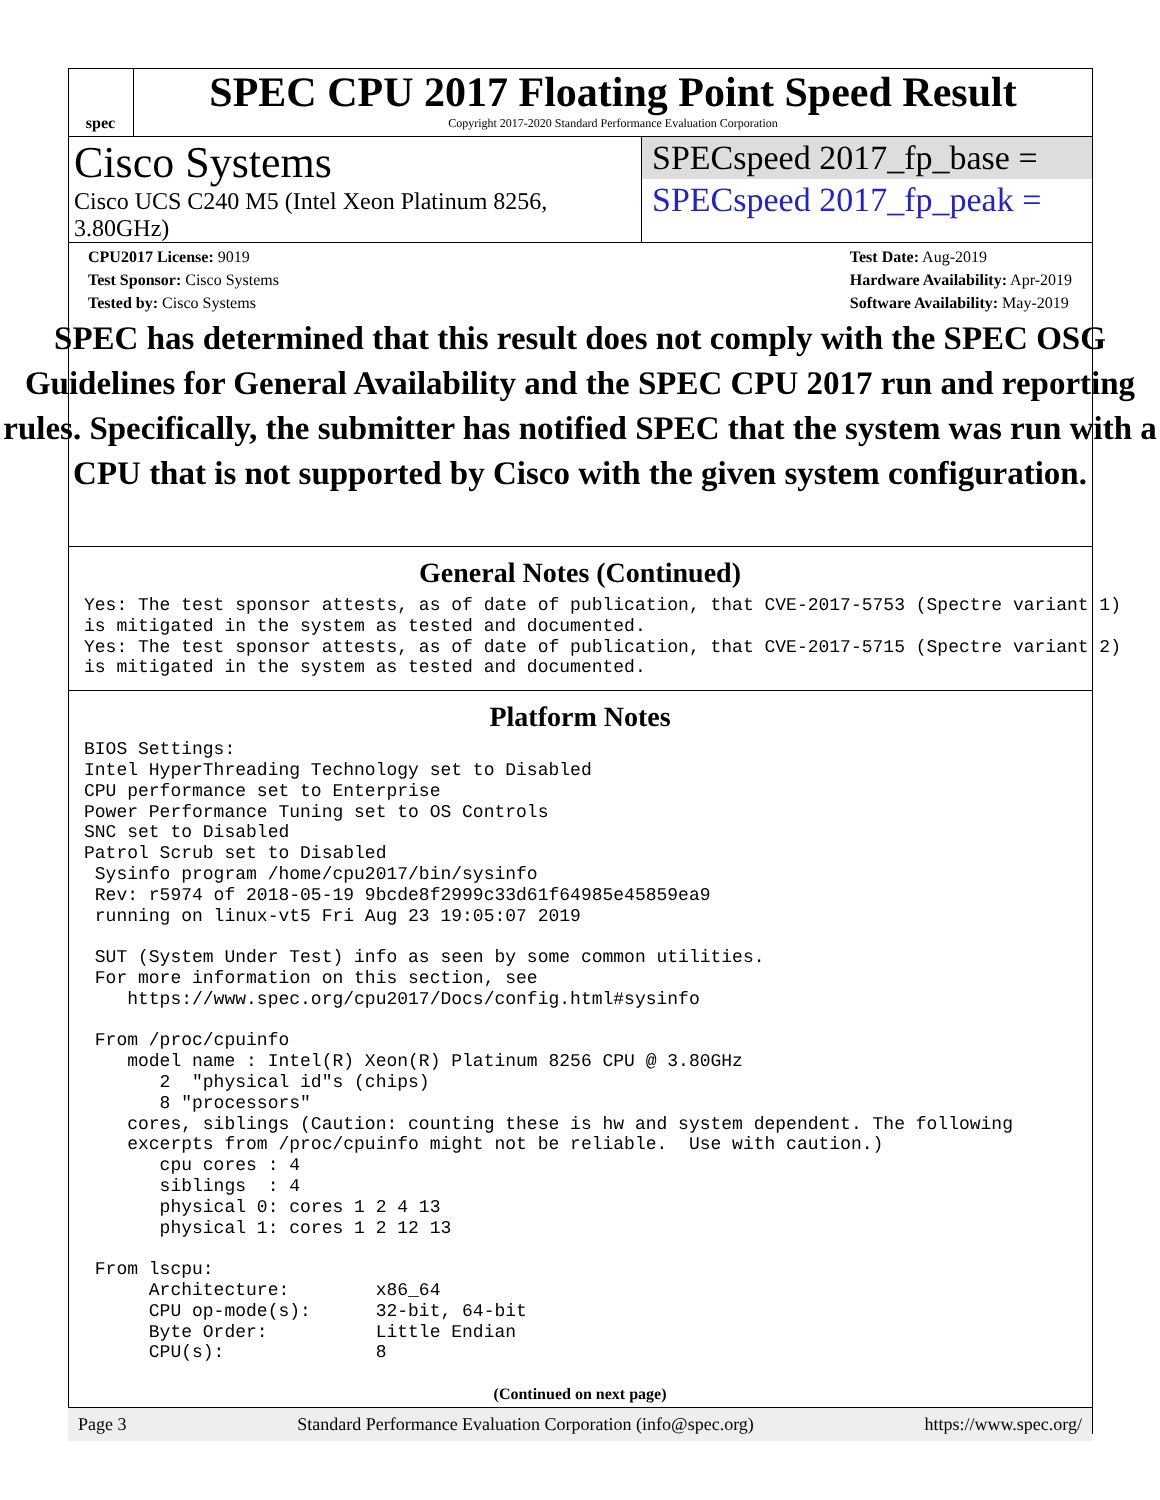spec
SPEC CPU 2017 Floating Point Speed Result
Copyright 2017-2020 Standard Performance Evaluation Corporation
Cisco Systems
Cisco UCS C240 M5 (Intel Xeon Platinum 8256, 3.80GHz)
SPECspeed 2017_fp_base =
SPECspeed 2017_fp_peak =
CPU2017 License: 9019
Test Sponsor: Cisco Systems
Tested by: Cisco Systems
Test Date: Aug-2019
Hardware Availability: Apr-2019
Software Availability: May-2019
SPEC has determined that this result does not comply with the SPEC OSG Guidelines for General Availability and the SPEC CPU 2017 run and reporting rules. Specifically, the submitter has notified SPEC that the system was run with a CPU that is not supported by Cisco with the given system configuration.
General Notes (Continued)
Yes: The test sponsor attests, as of date of publication, that CVE-2017-5753 (Spectre variant 1)
is mitigated in the system as tested and documented.
Yes: The test sponsor attests, as of date of publication, that CVE-2017-5715 (Spectre variant 2)
is mitigated in the system as tested and documented.
Platform Notes
BIOS Settings:
Intel HyperThreading Technology set to Disabled
CPU performance set to Enterprise
Power Performance Tuning set to OS Controls
SNC set to Disabled
Patrol Scrub set to Disabled
 Sysinfo program /home/cpu2017/bin/sysinfo
 Rev: r5974 of 2018-05-19 9bcde8f2999c33d61f64985e45859ea9
 running on linux-vt5 Fri Aug 23 19:05:07 2019

 SUT (System Under Test) info as seen by some common utilities.
 For more information on this section, see
    https://www.spec.org/cpu2017/Docs/config.html#sysinfo

 From /proc/cpuinfo
    model name : Intel(R) Xeon(R) Platinum 8256 CPU @ 3.80GHz
       2  "physical id"s (chips)
       8 "processors"
    cores, siblings (Caution: counting these is hw and system dependent. The following
    excerpts from /proc/cpuinfo might not be reliable.  Use with caution.)
       cpu cores : 4
       siblings  : 4
       physical 0: cores 1 2 4 13
       physical 1: cores 1 2 12 13

 From lscpu:
      Architecture:        x86_64
      CPU op-mode(s):      32-bit, 64-bit
      Byte Order:          Little Endian
      CPU(s):              8
(Continued on next page)
Page 3 Standard Performance Evaluation Corporation (info@spec.org) https://www.spec.org/